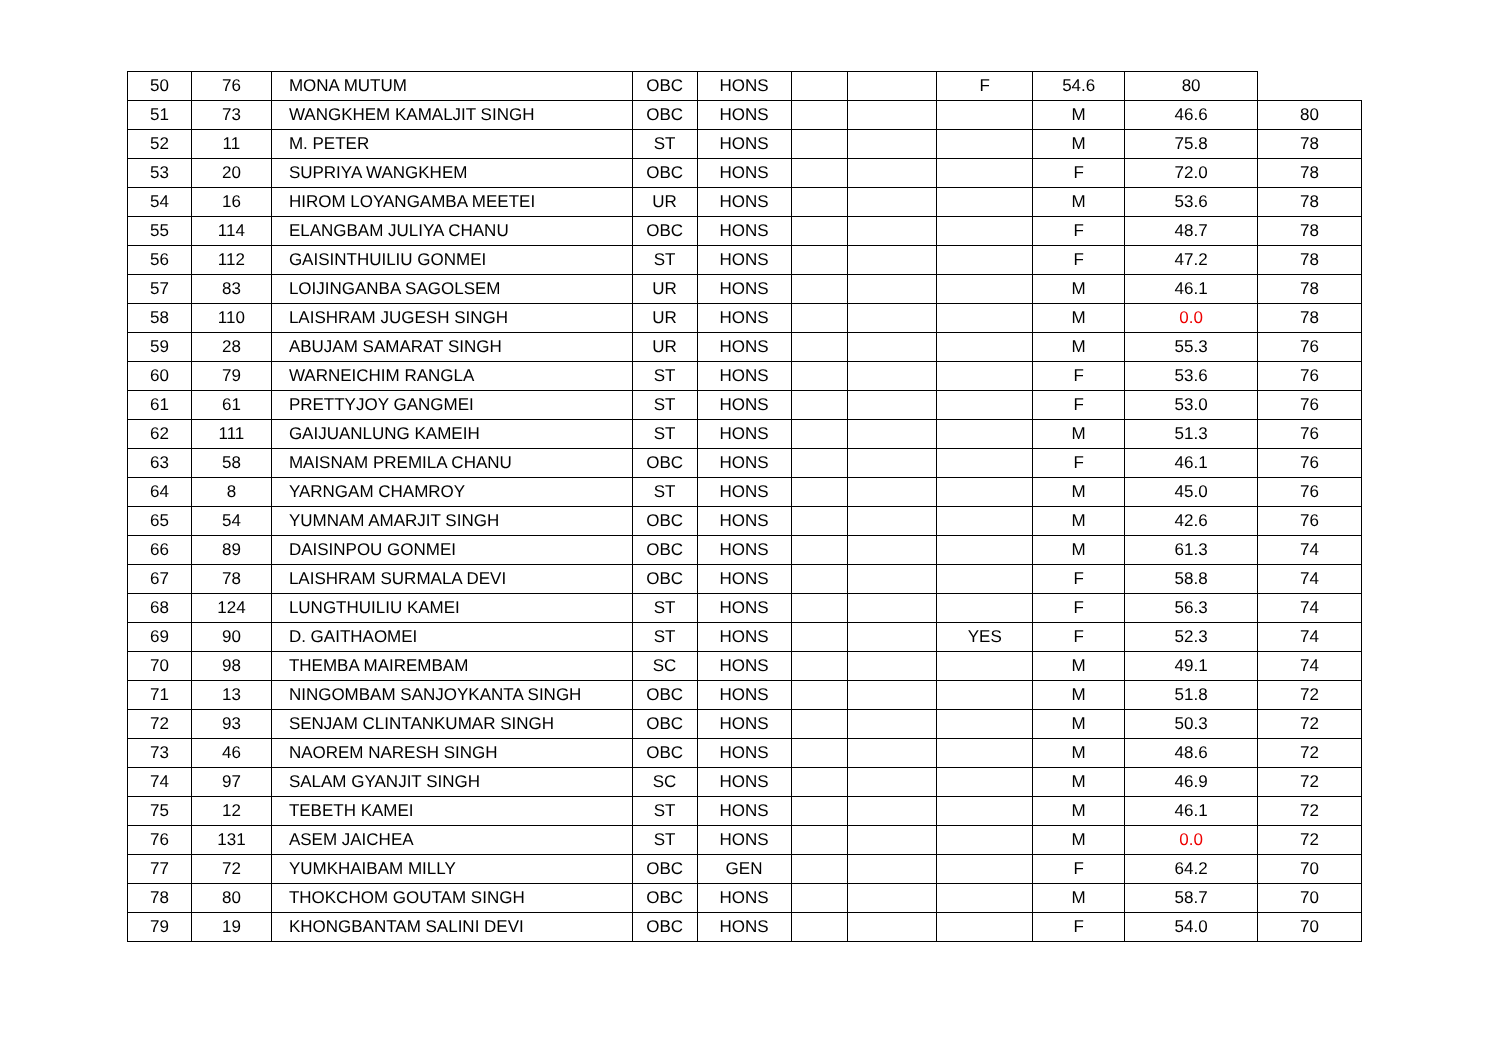| 50 | 76 | MONA MUTUM | OBC | HONS | | | F | 54.6 | 80 | |
| 51 | 73 | WANGKHEM KAMALJIT SINGH | OBC | HONS | | | | M | 46.6 | 80 |
| 52 | 11 | M. PETER | ST | HONS | | | | M | 75.8 | 78 |
| 53 | 20 | SUPRIYA WANGKHEM | OBC | HONS | | | | F | 72.0 | 78 |
| 54 | 16 | HIROM LOYANGAMBA MEETEI | UR | HONS | | | | M | 53.6 | 78 |
| 55 | 114 | ELANGBAM JULIYA CHANU | OBC | HONS | | | | F | 48.7 | 78 |
| 56 | 112 | GAISINTHUILIU GONMEI | ST | HONS | | | | F | 47.2 | 78 |
| 57 | 83 | LOIJINGANBA SAGOLSEM | UR | HONS | | | | M | 46.1 | 78 |
| 58 | 110 | LAISHRAM JUGESH SINGH | UR | HONS | | | | M | 0.0 | 78 |
| 59 | 28 | ABUJAM SAMARAT SINGH | UR | HONS | | | | M | 55.3 | 76 |
| 60 | 79 | WARNEICHIM RANGLA | ST | HONS | | | | F | 53.6 | 76 |
| 61 | 61 | PRETTYJOY GANGMEI | ST | HONS | | | | F | 53.0 | 76 |
| 62 | 111 | GAIJUANLUNG KAMEIH | ST | HONS | | | | M | 51.3 | 76 |
| 63 | 58 | MAISNAM PREMILA CHANU | OBC | HONS | | | | F | 46.1 | 76 |
| 64 | 8 | YARNGAM CHAMROY | ST | HONS | | | | M | 45.0 | 76 |
| 65 | 54 | YUMNAM AMARJIT SINGH | OBC | HONS | | | | M | 42.6 | 76 |
| 66 | 89 | DAISINPOU GONMEI | OBC | HONS | | | | M | 61.3 | 74 |
| 67 | 78 | LAISHRAM SURMALA DEVI | OBC | HONS | | | | F | 58.8 | 74 |
| 68 | 124 | LUNGTHUILIU KAMEI | ST | HONS | | | | F | 56.3 | 74 |
| 69 | 90 | D. GAITHAOMEI | ST | HONS | | | YES | F | 52.3 | 74 |
| 70 | 98 | THEMBA MAIREMBAM | SC | HONS | | | | M | 49.1 | 74 |
| 71 | 13 | NINGOMBAM SANJOYKANTA SINGH | OBC | HONS | | | | M | 51.8 | 72 |
| 72 | 93 | SENJAM CLINTANKUMAR SINGH | OBC | HONS | | | | M | 50.3 | 72 |
| 73 | 46 | NAOREM NARESH SINGH | OBC | HONS | | | | M | 48.6 | 72 |
| 74 | 97 | SALAM GYANJIT SINGH | SC | HONS | | | | M | 46.9 | 72 |
| 75 | 12 | TEBETH KAMEI | ST | HONS | | | | M | 46.1 | 72 |
| 76 | 131 | ASEM JAICHEA | ST | HONS | | | | M | 0.0 | 72 |
| 77 | 72 | YUMKHAIBAM MILLY | OBC | GEN | | | | F | 64.2 | 70 |
| 78 | 80 | THOKCHOM GOUTAM SINGH | OBC | HONS | | | | M | 58.7 | 70 |
| 79 | 19 | KHONGBANTAM SALINI DEVI | OBC | HONS | | | | F | 54.0 | 70 |